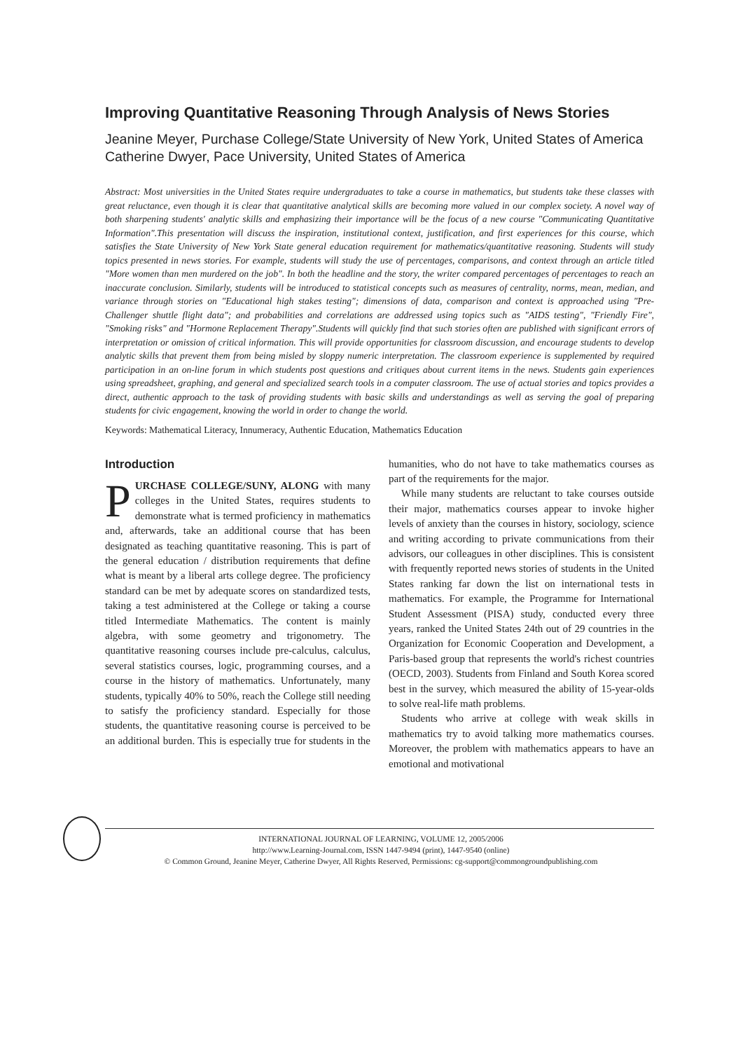Improving Quantitative Reasoning Through Analysis of News Stories
Jeanine Meyer, Purchase College/State University of New York, United States of America
Catherine Dwyer, Pace University, United States of America
Abstract: Most universities in the United States require undergraduates to take a course in mathematics, but students take these classes with great reluctance, even though it is clear that quantitative analytical skills are becoming more valued in our complex society. A novel way of both sharpening students' analytic skills and emphasizing their importance will be the focus of a new course "Communicating Quantitative Information".This presentation will discuss the inspiration, institutional context, justification, and first experiences for this course, which satisfies the State University of New York State general education requirement for mathematics/quantitative reasoning. Students will study topics presented in news stories. For example, students will study the use of percentages, comparisons, and context through an article titled "More women than men murdered on the job". In both the headline and the story, the writer compared percentages of percentages to reach an inaccurate conclusion. Similarly, students will be introduced to statistical concepts such as measures of centrality, norms, mean, median, and variance through stories on "Educational high stakes testing"; dimensions of data, comparison and context is approached using "Pre-Challenger shuttle flight data"; and probabilities and correlations are addressed using topics such as "AIDS testing", "Friendly Fire", "Smoking risks" and "Hormone Replacement Therapy".Students will quickly find that such stories often are published with significant errors of interpretation or omission of critical information. This will provide opportunities for classroom discussion, and encourage students to develop analytic skills that prevent them from being misled by sloppy numeric interpretation. The classroom experience is supplemented by required participation in an on-line forum in which students post questions and critiques about current items in the news. Students gain experiences using spreadsheet, graphing, and general and specialized search tools in a computer classroom. The use of actual stories and topics provides a direct, authentic approach to the task of providing students with basic skills and understandings as well as serving the goal of preparing students for civic engagement, knowing the world in order to change the world.
Keywords: Mathematical Literacy, Innumeracy, Authentic Education, Mathematics Education
Introduction
PURCHASE COLLEGE/SUNY, ALONG with many colleges in the United States, requires students to demonstrate what is termed proficiency in mathematics and, afterwards, take an additional course that has been designated as teaching quantitative reasoning. This is part of the general education / distribution requirements that define what is meant by a liberal arts college degree. The proficiency standard can be met by adequate scores on standardized tests, taking a test administered at the College or taking a course titled Intermediate Mathematics. The content is mainly algebra, with some geometry and trigonometry. The quantitative reasoning courses include pre-calculus, calculus, several statistics courses, logic, programming courses, and a course in the history of mathematics. Unfortunately, many students, typically 40% to 50%, reach the College still needing to satisfy the proficiency standard. Especially for those students, the quantitative reasoning course is perceived to be an additional burden. This is especially true for students in the humanities, who do not have to take mathematics courses as part of the requirements for the major.
While many students are reluctant to take courses outside their major, mathematics courses appear to invoke higher levels of anxiety than the courses in history, sociology, science and writing according to private communications from their advisors, our colleagues in other disciplines. This is consistent with frequently reported news stories of students in the United States ranking far down the list on international tests in mathematics. For example, the Programme for International Student Assessment (PISA) study, conducted every three years, ranked the United States 24th out of 29 countries in the Organization for Economic Cooperation and Development, a Paris-based group that represents the world's richest countries (OECD, 2003). Students from Finland and South Korea scored best in the survey, which measured the ability of 15-year-olds to solve real-life math problems.
Students who arrive at college with weak skills in mathematics try to avoid talking more mathematics courses. Moreover, the problem with mathematics appears to have an emotional and motivational
INTERNATIONAL JOURNAL OF LEARNING, VOLUME 12, 2005/2006
http://www.Learning-Journal.com, ISSN 1447-9494 (print), 1447-9540 (online)
© Common Ground, Jeanine Meyer, Catherine Dwyer, All Rights Reserved, Permissions: cg-support@commongroundpublishing.com